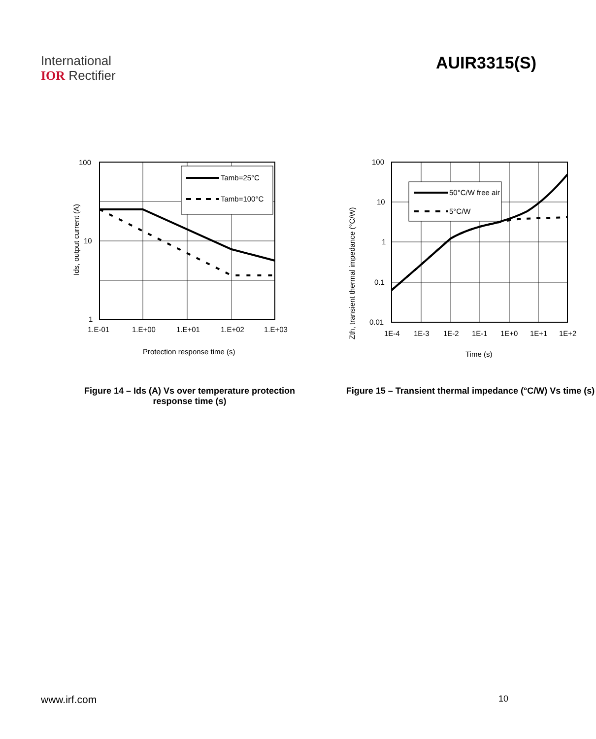International
IOR Rectifier
AUIR3315(S)
Tamb=25°C
Tamb=100°C
100
10
1
1.E-01
1.E+00
1.E+01
1.E+02
1.E+03
Protection response time (s)
Ids, output current (A)
Figure 14 – Ids (A) Vs over temperature protection response time (s)
50°C/W free air
5°C/W
100
10
1
0.1
0.01
1E-4
1E-3
1E-2
1E-1
1E+0
1E+1
1E+2
Time (s)
Zth, transient thermal impedance (°C/W)
Figure 15 – Transient thermal impedance (°C/W) Vs time (s)
www.irf.com 10